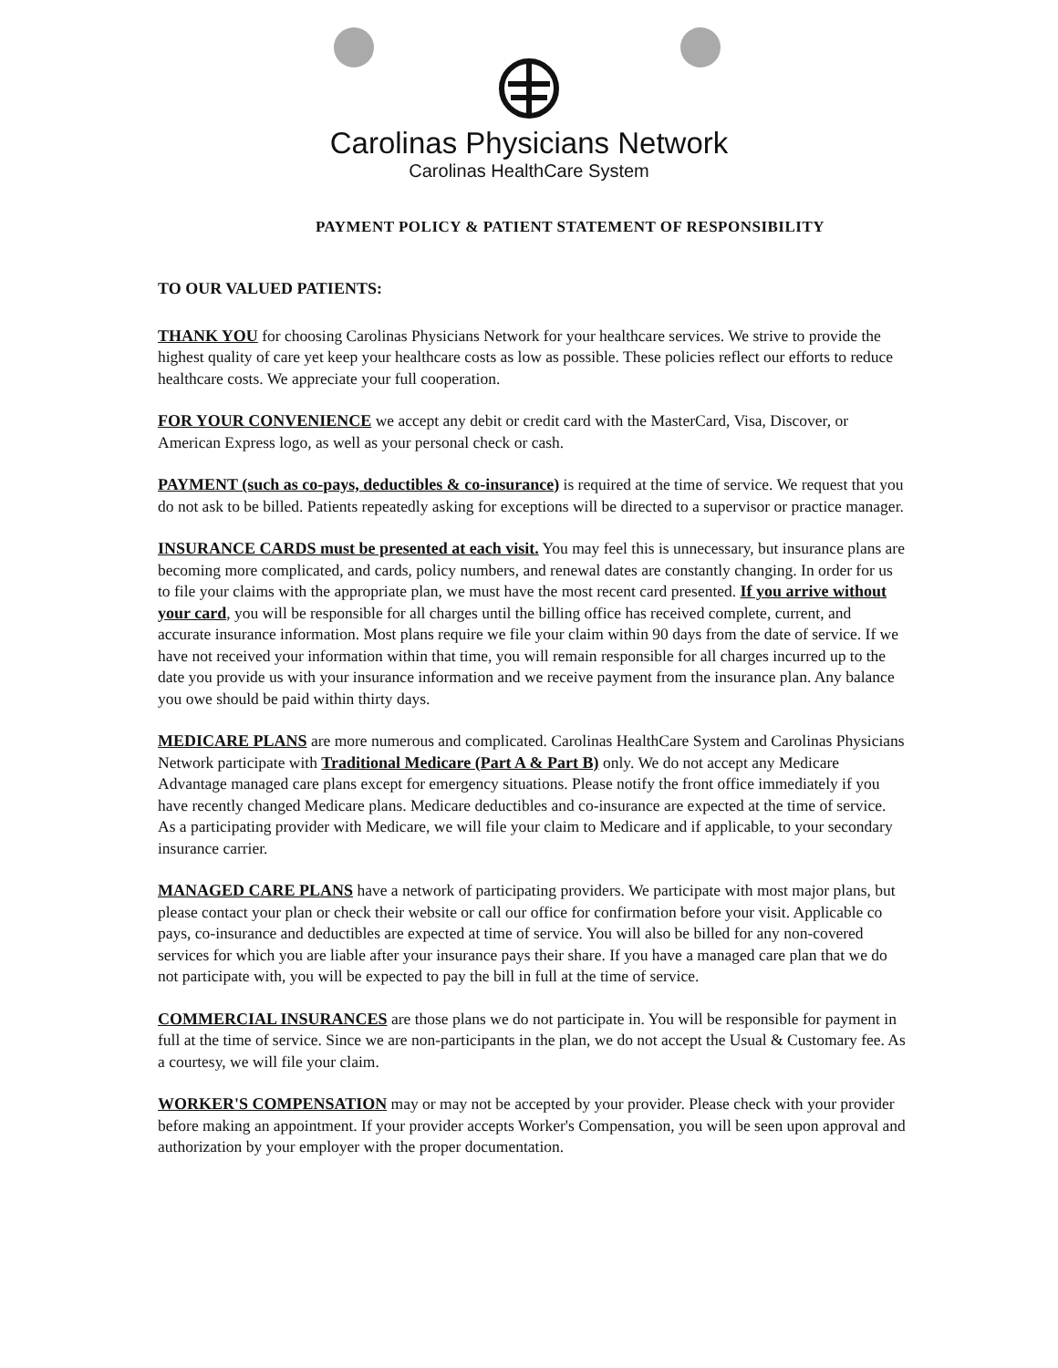Carolinas Physicians Network
Carolinas HealthCare System
PAYMENT POLICY & PATIENT STATEMENT OF RESPONSIBILITY
TO OUR VALUED PATIENTS:
THANK YOU for choosing Carolinas Physicians Network for your healthcare services. We strive to provide the highest quality of care yet keep your healthcare costs as low as possible. These policies reflect our efforts to reduce healthcare costs. We appreciate your full cooperation.
FOR YOUR CONVENIENCE we accept any debit or credit card with the MasterCard, Visa, Discover, or American Express logo, as well as your personal check or cash.
PAYMENT (such as co-pays, deductibles & co-insurance) is required at the time of service. We request that you do not ask to be billed. Patients repeatedly asking for exceptions will be directed to a supervisor or practice manager.
INSURANCE CARDS must be presented at each visit. You may feel this is unnecessary, but insurance plans are becoming more complicated, and cards, policy numbers, and renewal dates are constantly changing. In order for us to file your claims with the appropriate plan, we must have the most recent card presented. If you arrive without your card, you will be responsible for all charges until the billing office has received complete, current, and accurate insurance information. Most plans require we file your claim within 90 days from the date of service. If we have not received your information within that time, you will remain responsible for all charges incurred up to the date you provide us with your insurance information and we receive payment from the insurance plan. Any balance you owe should be paid within thirty days.
MEDICARE PLANS are more numerous and complicated. Carolinas HealthCare System and Carolinas Physicians Network participate with Traditional Medicare (Part A & Part B) only. We do not accept any Medicare Advantage managed care plans except for emergency situations. Please notify the front office immediately if you have recently changed Medicare plans. Medicare deductibles and co-insurance are expected at the time of service. As a participating provider with Medicare, we will file your claim to Medicare and if applicable, to your secondary insurance carrier.
MANAGED CARE PLANS have a network of participating providers. We participate with most major plans, but please contact your plan or check their website or call our office for confirmation before your visit. Applicable co pays, co-insurance and deductibles are expected at time of service. You will also be billed for any non-covered services for which you are liable after your insurance pays their share. If you have a managed care plan that we do not participate with, you will be expected to pay the bill in full at the time of service.
COMMERCIAL INSURANCES are those plans we do not participate in. You will be responsible for payment in full at the time of service. Since we are non-participants in the plan, we do not accept the Usual & Customary fee. As a courtesy, we will file your claim.
WORKER'S COMPENSATION may or may not be accepted by your provider. Please check with your provider before making an appointment. If your provider accepts Worker's Compensation, you will be seen upon approval and authorization by your employer with the proper documentation.